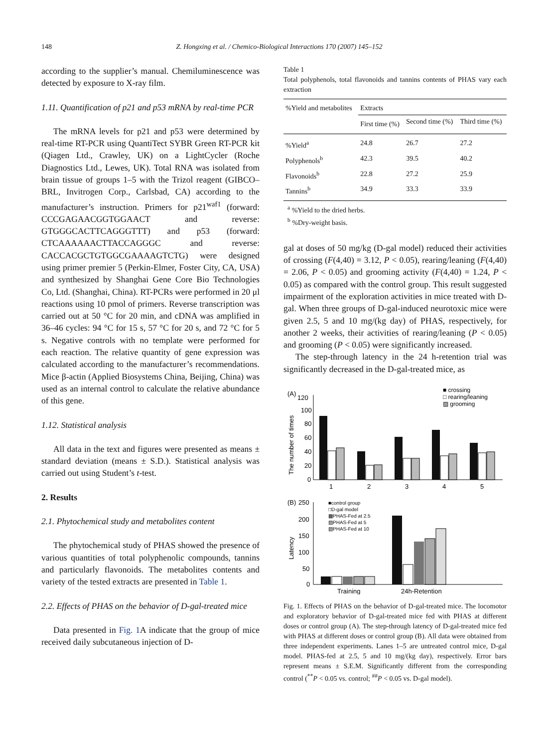148 Z. Hongxing et al. / Chemico-Biological Interactions 170 (2007) 145–152
according to the supplier’s manual. Chemiluminescence was detected by exposure to X-ray film.
1.11. Quantification of p21 and p53 mRNA by real-time PCR
The mRNA levels for p21 and p53 were determined by real-time RT-PCR using QuantiTect SYBR Green RT-PCR kit (Qiagen Ltd., Crawley, UK) on a LightCycler (Roche Diagnostics Ltd., Lewes, UK). Total RNA was isolated from brain tissue of groups 1–5 with the Trizol reagent (GIBCO–BRL, Invitrogen Corp., Carlsbad, CA) according to the manufacturer’s instruction. Primers for p21<sup>waf1</sup> (forward: CCCGAGAACGGTGGAACT and reverse: GTGGGCACTTCAGGGTTT) and p53 (forward: CTCAAAAAACTTACCAGGGC and reverse: CACCACGCTGTGGCGAAAAGTCTG) were designed using primer premier 5 (Perkin-Elmer, Foster City, CA, USA) and synthesized by Shanghai Gene Core Bio Technologies Co, Ltd. (Shanghai, China). RT-PCRs were performed in 20 μl reactions using 10 pmol of primers. Reverse transcription was carried out at 50 °C for 20 min, and cDNA was amplified in 36–46 cycles: 94 °C for 15 s, 57 °C for 20 s, and 72 °C for 5 s. Negative controls with no template were performed for each reaction. The relative quantity of gene expression was calculated according to the manufacturer’s recommendations. Mice β-actin (Applied Biosystems China, Beijing, China) was used as an internal control to calculate the relative abundance of this gene.
1.12. Statistical analysis
All data in the text and figures were presented as means ± standard deviation (means ± S.D.). Statistical analysis was carried out using Student’s t-test.
2. Results
2.1. Phytochemical study and metabolites content
The phytochemical study of PHAS showed the presence of various quantities of total polyphenolic compounds, tannins and particularly flavonoids. The metabolites contents and variety of the tested extracts are presented in Table 1.
2.2. Effects of PHAS on the behavior of D-gal-treated mice
Data presented in Fig. 1 A indicate that the group of mice received daily subcutaneous injection of D-
Table 1
Total polyphenols, total flavonoids and tannins contents of PHAS vary each extraction
| %Yield and metabolites | Extracts | | |
| --- | --- | --- | --- |
| | First time (%) | Second time (%) | Third time (%) |
| %Yield<sup>a</sup> | 24.8 | 26.7 | 27.2 |
| Polyphenols<sup>b</sup> | 42.3 | 39.5 | 40.2 |
| Flavonoids<sup>b</sup> | 22.8 | 27.2 | 25.9 |
| Tannins<sup>b</sup> | 34.9 | 33.3 | 33.9 |
<sup>a</sup> %Yield to the dried herbs.
<sup>b</sup> %Dry-weight basis.
gal at doses of 50 mg/kg (D-gal model) reduced their activities of crossing (F(4,40) = 3.12, P < 0.05), rearing/leaning (F(4,40) = 2.06, P < 0.05) and grooming activity (F(4,40) = 1.24, P < 0.05) as compared with the control group. This result suggested impairment of the exploration activities in mice treated with D-gal. When three groups of D-gal-induced neurotoxic mice were given 2.5, 5 and 10 mg/(kg day) of PHAS, respectively, for another 2 weeks, their activities of rearing/leaning (P < 0.05) and grooming (P < 0.05) were significantly increased.
The step-through latency in the 24 h-retention trial was significantly decreased in the D-gal-treated mice, as
(A)
120
■ crossing
□ rearing/leaning
▨ grooming
The number of times
100
80
60
40
20
0
1
2
3
4
5
(B)
250
■control group
□D-gal model
▩PHAS-Fed at 2.5
▨PHAS-Fed at 5
▧PHAS-Fed at 10
Latency
200
150
100
50
0
Training
24h-Retention
Fig. 1. Effects of PHAS on the behavior of D-gal-treated mice. The locomotor and exploratory behavior of D-gal-treated mice fed with PHAS at different doses or control group (A). The step-through latency of D-gal-treated mice fed with PHAS at different doses or control group (B). All data were obtained from three independent experiments. Lanes 1–5 are untreated control mice, D-gal model. PHAS-fed at 2.5, 5 and 10 mg/(kg day), respectively. Error bars represent means ± S.E.M. Significantly different from the corresponding control (<sup>**</sup>P < 0.05 vs. control; <sup>##</sup>P < 0.05 vs. D-gal model).